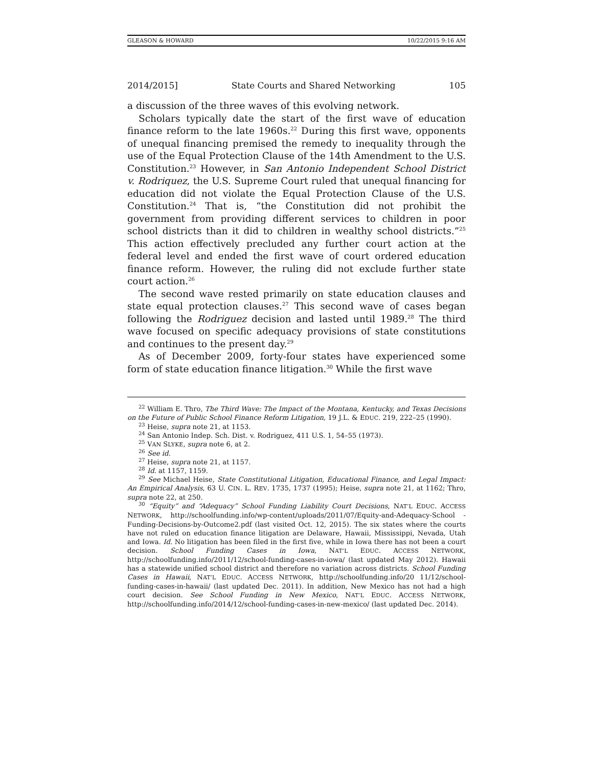GLEASON & HOWARD 10/22/2015 9:16 AM
2014/2015] State Courts and Shared Networking 105
a discussion of the three waves of this evolving network.
Scholars typically date the start of the first wave of education finance reform to the late 1960s.<sup>22</sup> During this first wave, opponents of unequal financing premised the remedy to inequality through the use of the Equal Protection Clause of the 14th Amendment to the U.S. Constitution.<sup>23</sup> However, in San Antonio Independent School District v. Rodriquez, the U.S. Supreme Court ruled that unequal financing for education did not violate the Equal Protection Clause of the U.S. Constitution.<sup>24</sup> That is, “the Constitution did not prohibit the government from providing different services to children in poor school districts than it did to children in wealthy school districts.”<sup>25</sup> This action effectively precluded any further court action at the federal level and ended the first wave of court ordered education finance reform. However, the ruling did not exclude further state court action.<sup>26</sup>
The second wave rested primarily on state education clauses and state equal protection clauses.<sup>27</sup> This second wave of cases began following the Rodriguez decision and lasted until 1989.<sup>28</sup> The third wave focused on specific adequacy provisions of state constitutions and continues to the present day.<sup>29</sup>
As of December 2009, forty-four states have experienced some form of state education finance litigation.<sup>30</sup> While the first wave
<sup>22</sup> William E. Thro, The Third Wave: The Impact of the Montana, Kentucky, and Texas Decisions on the Future of Public School Finance Reform Litigation, 19 J.L. & EDUC. 219, 222–25 (1990).
<sup>23</sup> Heise, supra note 21, at 1153.
<sup>24</sup> San Antonio Indep. Sch. Dist. v. Rodriguez, 411 U.S. 1, 54–55 (1973).
<sup>25</sup> VAN SLYKE, supra note 6, at 2.
<sup>26</sup> See id.
<sup>27</sup> Heise, supra note 21, at 1157.
<sup>28</sup> Id. at 1157, 1159.
<sup>29</sup> See Michael Heise, State Constitutional Litigation, Educational Finance, and Legal Impact: An Empirical Analysis, 63 U. CIN. L. REV. 1735, 1737 (1995); Heise, supra note 21, at 1162; Thro, supra note 22, at 250.
<sup>30</sup> “Equity” and “Adequacy” School Funding Liability Court Decisions, NAT’L EDUC. ACCESS NETWORK, http://schoolfunding.info/wp-content/uploads/2011/07/Equity-and-Adequacy-School -Funding-Decisions-by-Outcome2.pdf (last visited Oct. 12, 2015). The six states where the courts have not ruled on education finance litigation are Delaware, Hawaii, Mississippi, Nevada, Utah and Iowa. Id. No litigation has been filed in the first five, while in Iowa there has not been a court decision. School Funding Cases in Iowa, NAT’L EDUC. ACCESS NETWORK, http://schoolfunding.info/2011/12/school-funding-cases-in-iowa/ (last updated May 2012). Hawaii has a statewide unified school district and therefore no variation across districts. School Funding Cases in Hawaii, NAT’L EDUC. ACCESS NETWORK, http://schoolfunding.info/20 11/12/school-funding-cases-in-hawaii/ (last updated Dec. 2011). In addition, New Mexico has not had a high court decision. See School Funding in New Mexico, NAT’L EDUC. ACCESS NETWORK, http://schoolfunding.info/2014/12/school-funding-cases-in-new-mexico/ (last updated Dec. 2014).